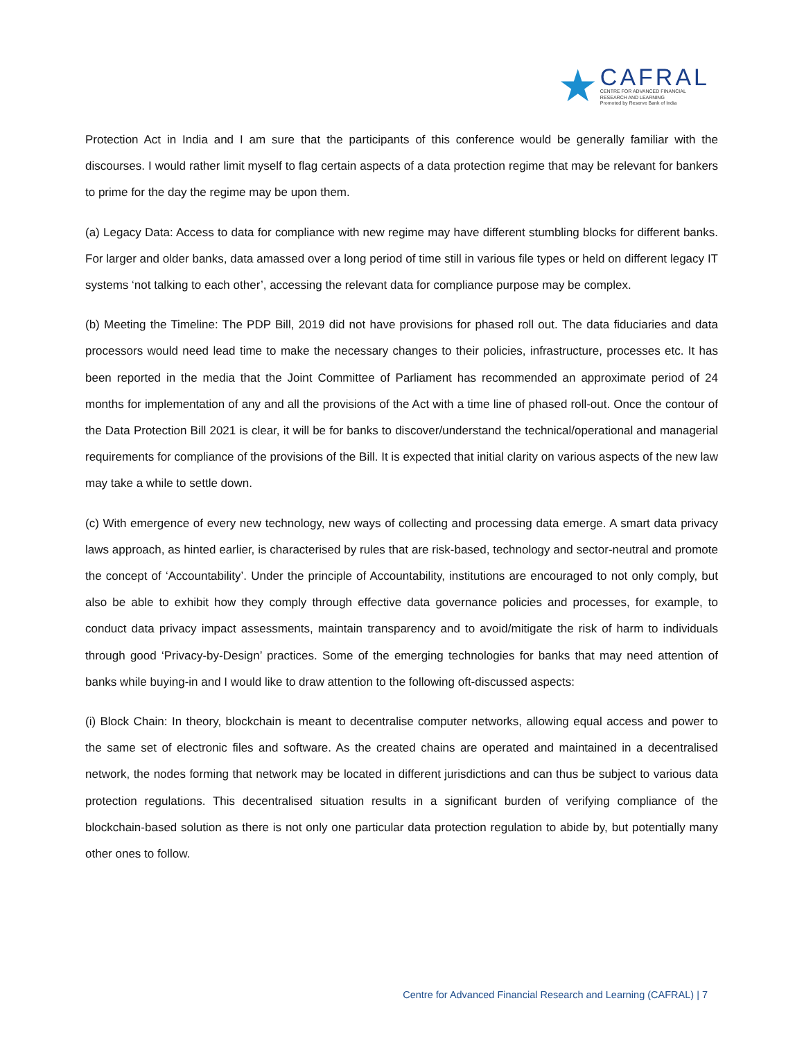★
CAFRAL
CENTRE FOR ADVANCED FINANCIAL
RESEARCH AND LEARNING
Promoted by Reserve Bank of India
Protection Act in India and I am sure that the participants of this conference would be generally familiar with the discourses. I would rather limit myself to flag certain aspects of a data protection regime that may be relevant for bankers to prime for the day the regime may be upon them.
(a) Legacy Data: Access to data for compliance with new regime may have different stumbling blocks for different banks. For larger and older banks, data amassed over a long period of time still in various file types or held on different legacy IT systems ‘not talking to each other’, accessing the relevant data for compliance purpose may be complex.
(b) Meeting the Timeline: The PDP Bill, 2019 did not have provisions for phased roll out. The data fiduciaries and data processors would need lead time to make the necessary changes to their policies, infrastructure, processes etc. It has been reported in the media that the Joint Committee of Parliament has recommended an approximate period of 24 months for implementation of any and all the provisions of the Act with a time line of phased roll-out. Once the contour of the Data Protection Bill 2021 is clear, it will be for banks to discover/understand the technical/operational and managerial requirements for compliance of the provisions of the Bill. It is expected that initial clarity on various aspects of the new law may take a while to settle down.
(c) With emergence of every new technology, new ways of collecting and processing data emerge. A smart data privacy laws approach, as hinted earlier, is characterised by rules that are risk-based, technology and sector-neutral and promote the concept of ‘Accountability’. Under the principle of Accountability, institutions are encouraged to not only comply, but also be able to exhibit how they comply through effective data governance policies and processes, for example, to conduct data privacy impact assessments, maintain transparency and to avoid/mitigate the risk of harm to individuals through good ‘Privacy-by-Design’ practices. Some of the emerging technologies for banks that may need attention of banks while buying-in and I would like to draw attention to the following oft-discussed aspects:
(i) Block Chain: In theory, blockchain is meant to decentralise computer networks, allowing equal access and power to the same set of electronic files and software. As the created chains are operated and maintained in a decentralised network, the nodes forming that network may be located in different jurisdictions and can thus be subject to various data protection regulations. This decentralised situation results in a significant burden of verifying compliance of the blockchain-based solution as there is not only one particular data protection regulation to abide by, but potentially many other ones to follow.
Centre for Advanced Financial Research and Learning (CAFRAL) | 7